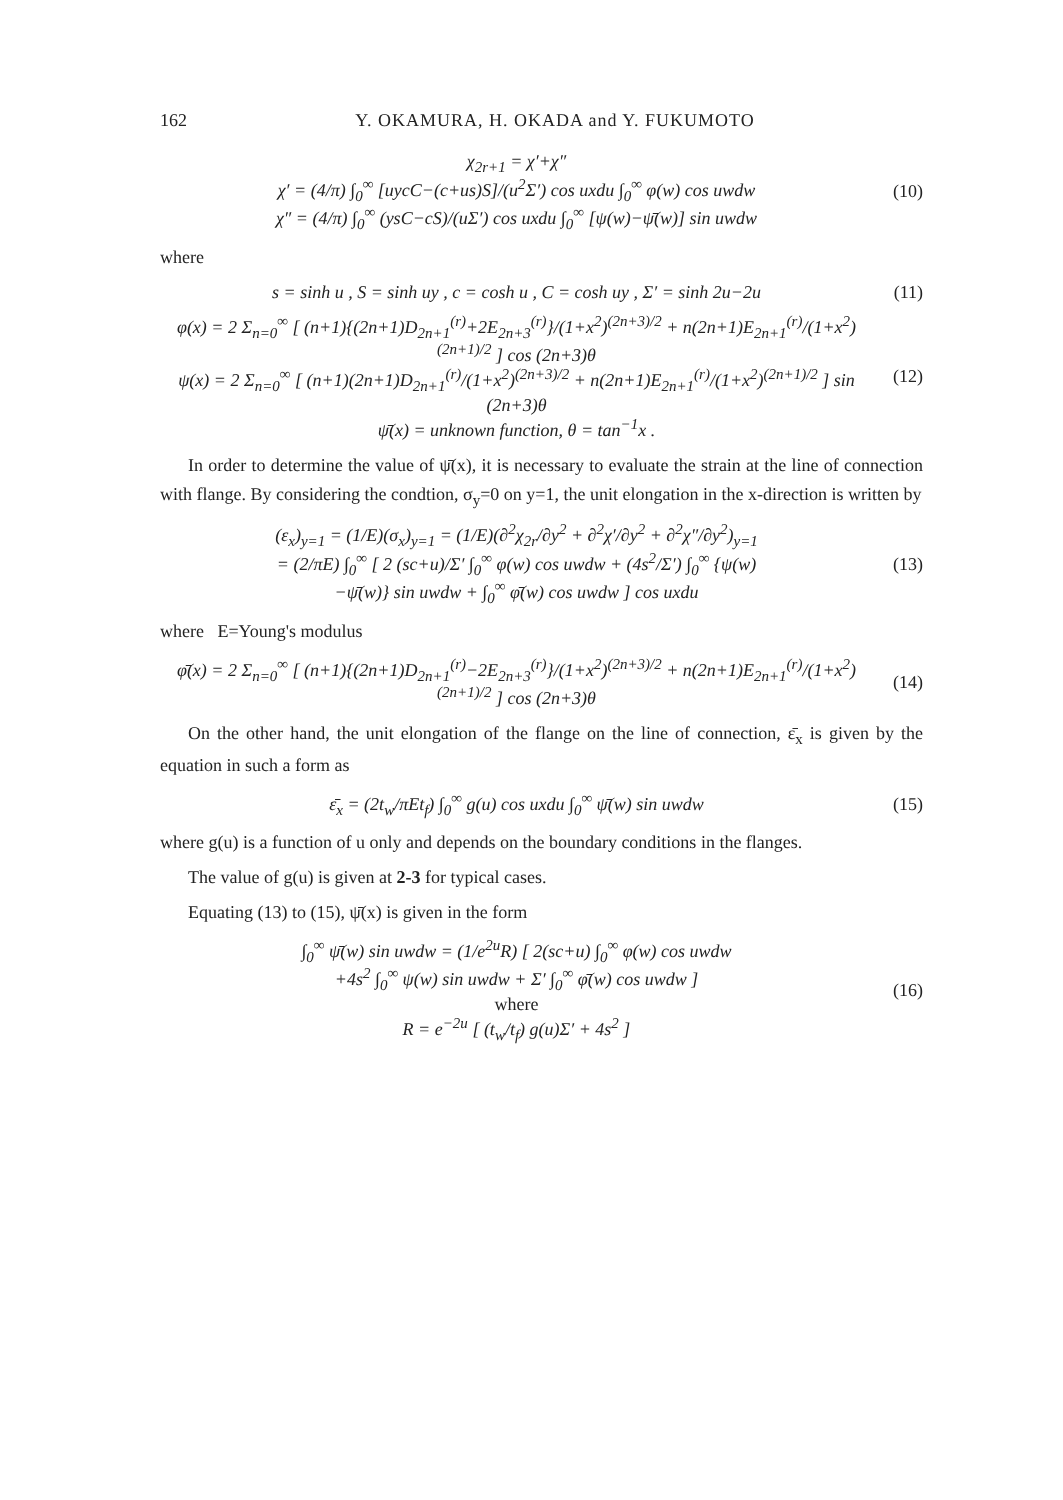162 Y. OKAMURA, H. OKADA and Y. FUKUMOTO
χ<sub>2r+1</sub> = χ′+χ″
χ′ = (4/π) ∫<sub>0</sub><sup>∞</sup> [uycC−(c+us)S]/(u<sup>2</sup>Σ′) cos uxdu ∫<sub>0</sub><sup>∞</sup> φ(w) cos uwdw
χ″ = (4/π) ∫<sub>0</sub><sup>∞</sup> (ysC−cS)/(uΣ′) cos uxdu ∫<sub>0</sub><sup>∞</sup> [ψ(w)−ψ̄(w)] sin uwdw
(10)
where
s = sinh u , S = sinh uy , c = cosh u , C = cosh uy , Σ′ = sinh 2u−2u
(11)
φ(x) = 2 Σ<sub>n=0</sub><sup>∞</sup> [ (n+1){(2n+1)D<sub>2n+1</sub><sup>(r)</sup>+2E<sub>2n+3</sub><sup>(r)</sup>}/(1+x<sup>2</sup>)<sup>(2n+3)/2</sup> + n(2n+1)E<sub>2n+1</sub><sup>(r)</sup>/(1+x<sup>2</sup>)<sup>(2n+1)/2</sup> ] cos (2n+3)θ
ψ(x) = 2 Σ<sub>n=0</sub><sup>∞</sup> [ (n+1)(2n+1)D<sub>2n+1</sub><sup>(r)</sup>/(1+x<sup>2</sup>)<sup>(2n+3)/2</sup> + n(2n+1)E<sub>2n+1</sub><sup>(r)</sup>/(1+x<sup>2</sup>)<sup>(2n+1)/2</sup> ] sin (2n+3)θ
ψ̄(x) = unknown function, θ = tan<sup>−1</sup>x .
(12)
In order to determine the value of ψ̄(x), it is necessary to evaluate the strain at the line of connection with flange. By considering the condtion, σ<sub>y</sub>=0 on y=1, the unit elongation in the x-direction is written by
(ε<sub>x</sub>)<sub>y=1</sub> = (1/E)(σ<sub>x</sub>)<sub>y=1</sub> = (1/E)(∂<sup>2</sup>χ<sub>2r</sub>/∂y<sup>2</sup> + ∂<sup>2</sup>χ′/∂y<sup>2</sup> + ∂<sup>2</sup>χ″/∂y<sup>2</sup>)<sub>y=1</sub>
= (2/πE) ∫<sub>0</sub><sup>∞</sup> [ 2 (sc+u)/Σ′ ∫<sub>0</sub><sup>∞</sup> φ(w) cos uwdw + (4s<sup>2</sup>/Σ′) ∫<sub>0</sub><sup>∞</sup> {ψ(w)
−ψ̄(w)} sin uwdw + ∫<sub>0</sub><sup>∞</sup> φ̄(w) cos uwdw ] cos uxdu
(13)
where E=Young's modulus
φ̄(x) = 2 Σ<sub>n=0</sub><sup>∞</sup> [ (n+1){(2n+1)D<sub>2n+1</sub><sup>(r)</sup>−2E<sub>2n+3</sub><sup>(r)</sup>}/(1+x<sup>2</sup>)<sup>(2n+3)/2</sup> + n(2n+1)E<sub>2n+1</sub><sup>(r)</sup>/(1+x<sup>2</sup>)<sup>(2n+1)/2</sup> ] cos (2n+3)θ
(14)
On the other hand, the unit elongation of the flange on the line of connection, ε̄<sub>x</sub> is given by the equation in such a form as
ε̄<sub>x</sub> = (2t<sub>w</sub>/πEt<sub>f</sub>) ∫<sub>0</sub><sup>∞</sup> g(u) cos uxdu ∫<sub>0</sub><sup>∞</sup> ψ̄(w) sin uwdw
(15)
where g(u) is a function of u only and depends on the boundary conditions in the flanges.
The value of g(u) is given at 2-3 for typical cases.
Equating (13) to (15), ψ̄(x) is given in the form
∫<sub>0</sub><sup>∞</sup> ψ̄(w) sin uwdw = (1/e<sup>2u</sup>R) [ 2(sc+u) ∫<sub>0</sub><sup>∞</sup> φ(w) cos uwdw
+4s<sup>2</sup> ∫<sub>0</sub><sup>∞</sup> ψ(w) sin uwdw + Σ′ ∫<sub>0</sub><sup>∞</sup> φ̄(w) cos uwdw ]
where
R = e<sup>−2u</sup> [ (t<sub>w</sub>/t<sub>f</sub>) g(u)Σ′ + 4s<sup>2</sup> ]
(16)